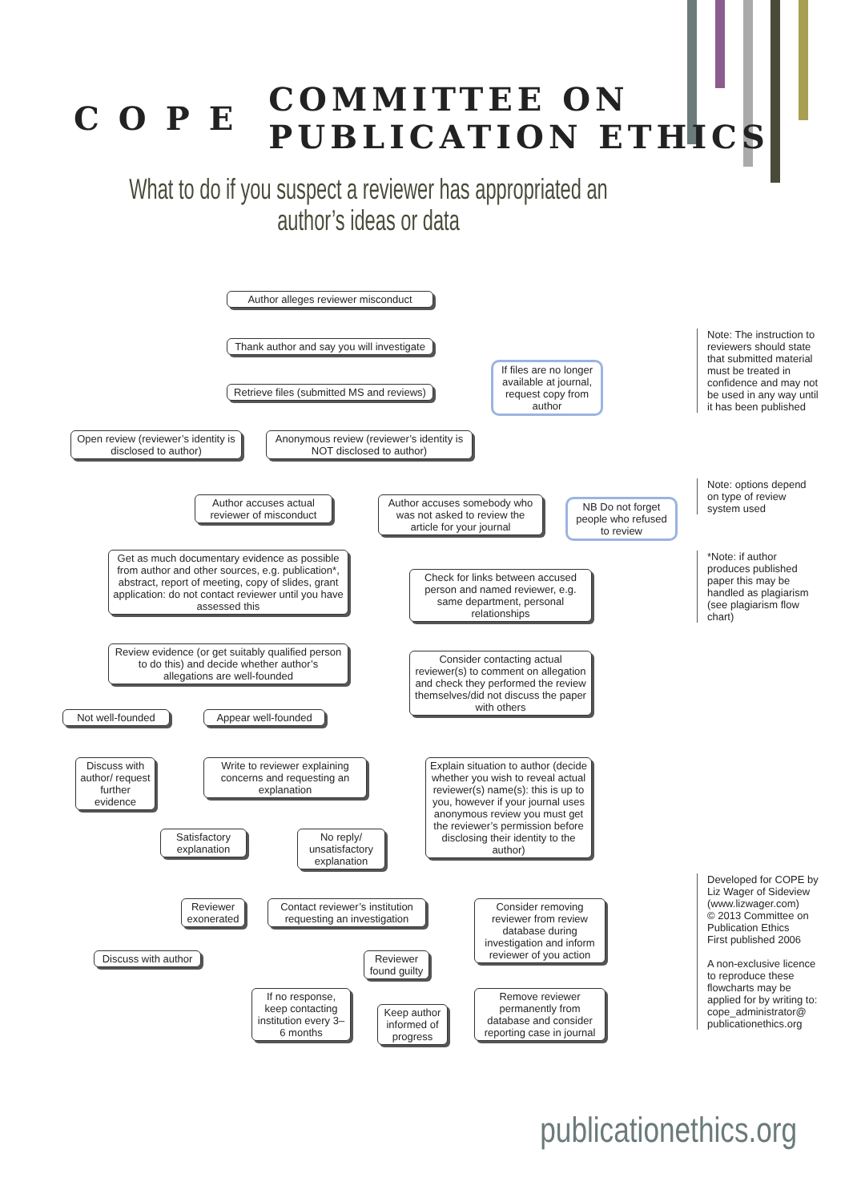COPE COMMITTEE ON PUBLICATION ETHICS
What to do if you suspect a reviewer has appropriated an author’s ideas or data
Author alleges reviewer misconduct
Thank author and say you will investigate
Retrieve files (submitted MS and reviews)
If files are no longer available at journal, request copy from author
Open review (reviewer’s identity is disclosed to author)
Anonymous review (reviewer’s identity is NOT disclosed to author)
Author accuses actual reviewer of misconduct
Author accuses somebody who was not asked to review the article for your journal
NB Do not forget people who refused to review
Get as much documentary evidence as possible from author and other sources, e.g. publication*, abstract, report of meeting, copy of slides, grant application: do not contact reviewer until you have assessed this
Check for links between accused person and named reviewer, e.g. same department, personal relationships
Review evidence (or get suitably qualified person to do this) and decide whether author’s allegations are well-founded
Consider contacting actual reviewer(s) to comment on allegation and check they performed the review themselves/did not discuss the paper with others
Not well-founded Appear well-founded
Discuss with author/ request further evidence
Write to reviewer explaining concerns and requesting an explanation
Explain situation to author (decide whether you wish to reveal actual reviewer(s) name(s): this is up to you, however if your journal uses anonymous review you must get the reviewer’s permission before disclosing their identity to the author)
Satisfactory explanation
No reply/ unsatisfactory explanation
Reviewer exonerated
Contact reviewer’s institution requesting an investigation
Consider removing reviewer from review database during investigation and inform reviewer of you action
Discuss with author
Reviewer found guilty
If no response, keep contacting institution every 3–6 months
Keep author informed of progress
Remove reviewer permanently from database and consider reporting case in journal
Note: The instruction to reviewers should state that submitted material must be treated in confidence and may not be used in any way until it has been published
Note: options depend on type of review system used
*Note: if author produces published paper this may be handled as plagiarism (see plagiarism flow chart)
Developed for COPE by Liz Wager of Sideview (www.lizwager.com)
© 2013 Committee on Publication Ethics
First published 2006
A non-exclusive licence to reproduce these flowcharts may be applied for by writing to: cope_administrator@ publicationethics.org
publicationethics.org